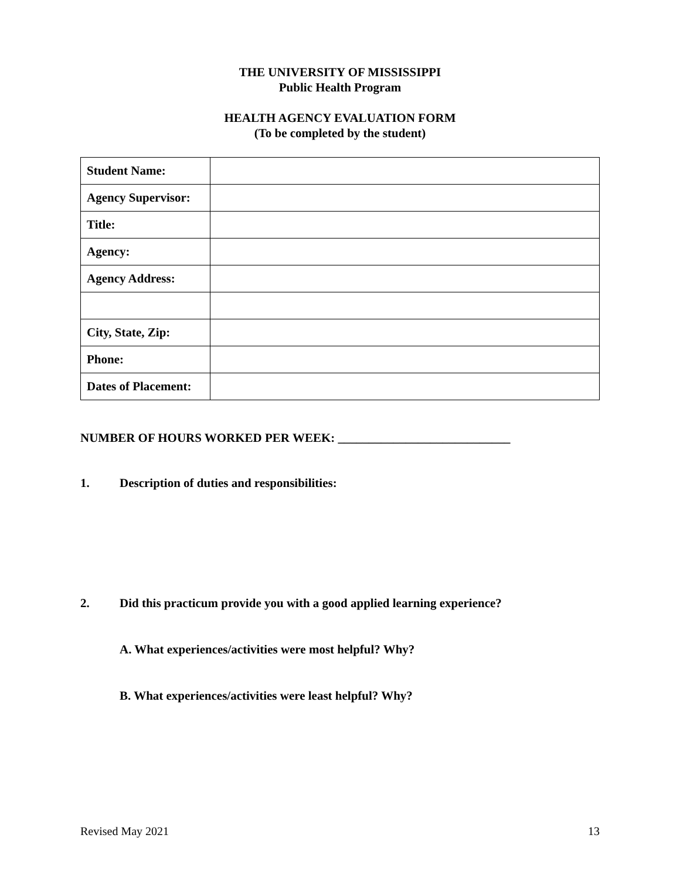THE UNIVERSITY OF MISSISSIPPI
Public Health Program
HEALTH AGENCY EVALUATION FORM
(To be completed by the student)
| Student Name: | |
| Agency Supervisor: | |
| Title: | |
| Agency: | |
| Agency Address: | |
| City, State, Zip: | |
| Phone: | |
| Dates of Placement: | |
NUMBER OF HOURS WORKED PER WEEK: ____________________________
1. Description of duties and responsibilities:
2. Did this practicum provide you with a good applied learning experience?
A. What experiences/activities were most helpful? Why?
B. What experiences/activities were least helpful? Why?
Revised May 2021 13